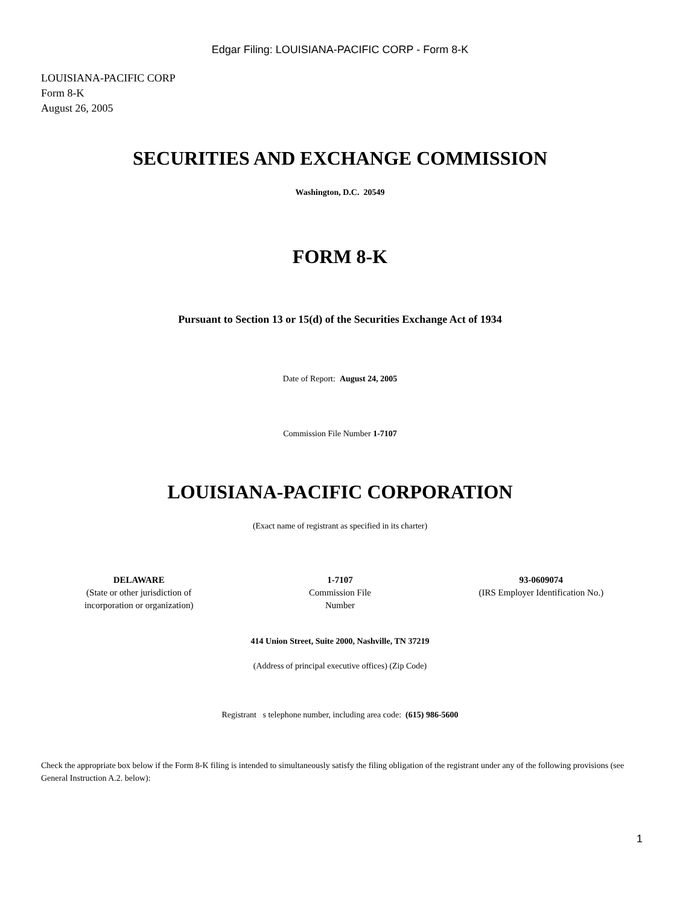Edgar Filing: LOUISIANA-PACIFIC CORP - Form 8-K
LOUISIANA-PACIFIC CORP
Form 8-K
August 26, 2005
SECURITIES AND EXCHANGE COMMISSION
Washington, D.C. 20549
FORM 8-K
Pursuant to Section 13 or 15(d) of the Securities Exchange Act of 1934
Date of Report: August 24, 2005
Commission File Number 1-7107
LOUISIANA-PACIFIC CORPORATION
(Exact name of registrant as specified in its charter)
| DELAWARE (State or other jurisdiction of incorporation or organization) | 1-7107 Commission File Number | 93-0609074 (IRS Employer Identification No.) |
414 Union Street, Suite 2000, Nashville, TN 37219
(Address of principal executive offices) (Zip Code)
Registrant s telephone number, including area code: (615) 986-5600
Check the appropriate box below if the Form 8-K filing is intended to simultaneously satisfy the filing obligation of the registrant under any of the following provisions (see General Instruction A.2. below):
1